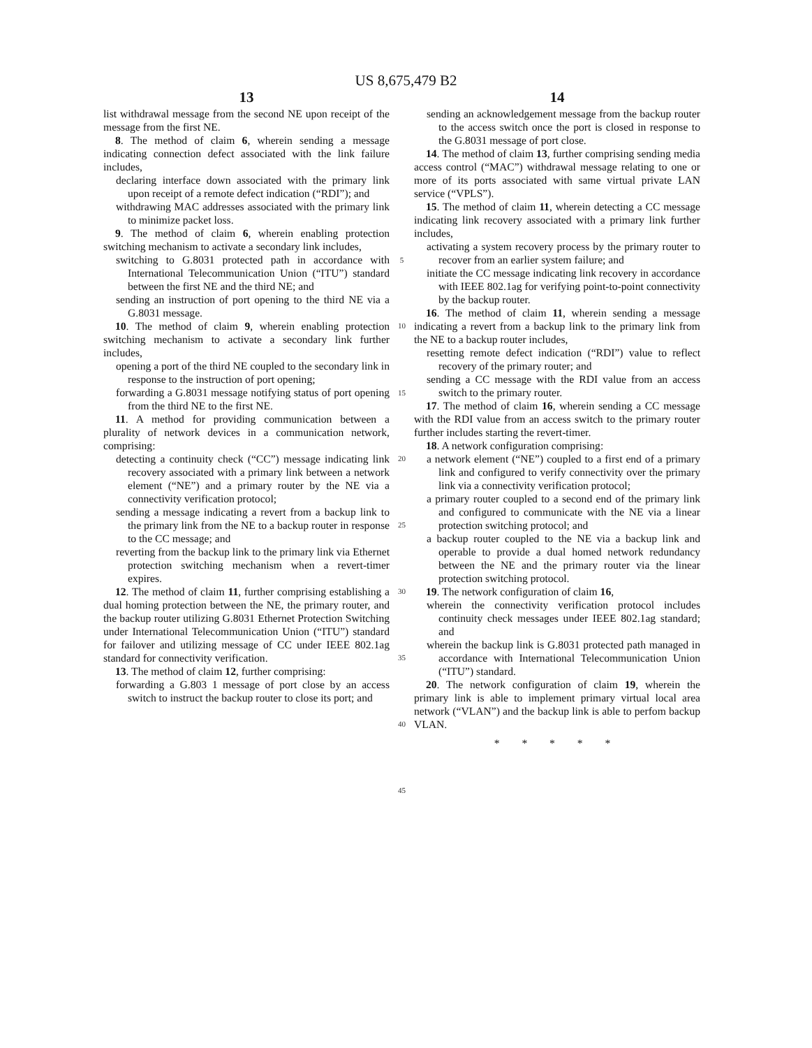US 8,675,479 B2
13
list withdrawal message from the second NE upon receipt of the message from the first NE.
8. The method of claim 6, wherein sending a message indicating connection defect associated with the link failure includes,
declaring interface down associated with the primary link upon receipt of a remote defect indication (“RDI”); and
withdrawing MAC addresses associated with the primary link to minimize packet loss.
9. The method of claim 6, wherein enabling protection switching mechanism to activate a secondary link includes,
switching to G.8031 protected path in accordance with International Telecommunication Union (“ITU”) standard between the first NE and the third NE; and
sending an instruction of port opening to the third NE via a G.8031 message.
10. The method of claim 9, wherein enabling protection switching mechanism to activate a secondary link further includes,
opening a port of the third NE coupled to the secondary link in response to the instruction of port opening;
forwarding a G.8031 message notifying status of port opening from the third NE to the first NE.
11. A method for providing communication between a plurality of network devices in a communication network, comprising:
detecting a continuity check (“CC”) message indicating link recovery associated with a primary link between a network element (“NE”) and a primary router by the NE via a connectivity verification protocol;
sending a message indicating a revert from a backup link to the primary link from the NE to a backup router in response to the CC message; and
reverting from the backup link to the primary link via Ethernet protection switching mechanism when a revert-timer expires.
12. The method of claim 11, further comprising establishing a dual homing protection between the NE, the primary router, and the backup router utilizing G.8031 Ethernet Protection Switching under International Telecommunication Union (“ITU”) standard for failover and utilizing message of CC under IEEE 802.1ag standard for connectivity verification.
13. The method of claim 12, further comprising:
forwarding a G.803 1 message of port close by an access switch to instruct the backup router to close its port; and
5
10
15
20
25
30
35
40
45
14
sending an acknowledgement message from the backup router to the access switch once the port is closed in response to the G.8031 message of port close.
14. The method of claim 13, further comprising sending media access control (“MAC”) withdrawal message relating to one or more of its ports associated with same virtual private LAN service (“VPLS”).
15. The method of claim 11, wherein detecting a CC message indicating link recovery associated with a primary link further includes,
activating a system recovery process by the primary router to recover from an earlier system failure; and
initiate the CC message indicating link recovery in accordance with IEEE 802.1ag for verifying point-to-point connectivity by the backup router.
16. The method of claim 11, wherein sending a message indicating a revert from a backup link to the primary link from the NE to a backup router includes,
resetting remote defect indication (“RDI”) value to reflect recovery of the primary router; and
sending a CC message with the RDI value from an access switch to the primary router.
17. The method of claim 16, wherein sending a CC message with the RDI value from an access switch to the primary router further includes starting the revert-timer.
18. A network configuration comprising:
a network element (“NE”) coupled to a first end of a primary link and configured to verify connectivity over the primary link via a connectivity verification protocol;
a primary router coupled to a second end of the primary link and configured to communicate with the NE via a linear protection switching protocol; and
a backup router coupled to the NE via a backup link and operable to provide a dual homed network redundancy between the NE and the primary router via the linear protection switching protocol.
19. The network configuration of claim 16,
wherein the connectivity verification protocol includes continuity check messages under IEEE 802.1ag standard; and
wherein the backup link is G.8031 protected path managed in accordance with International Telecommunication Union (“ITU”) standard.
20. The network configuration of claim 19, wherein the primary link is able to implement primary virtual local area network (“VLAN”) and the backup link is able to perfom backup VLAN.
* * * * *